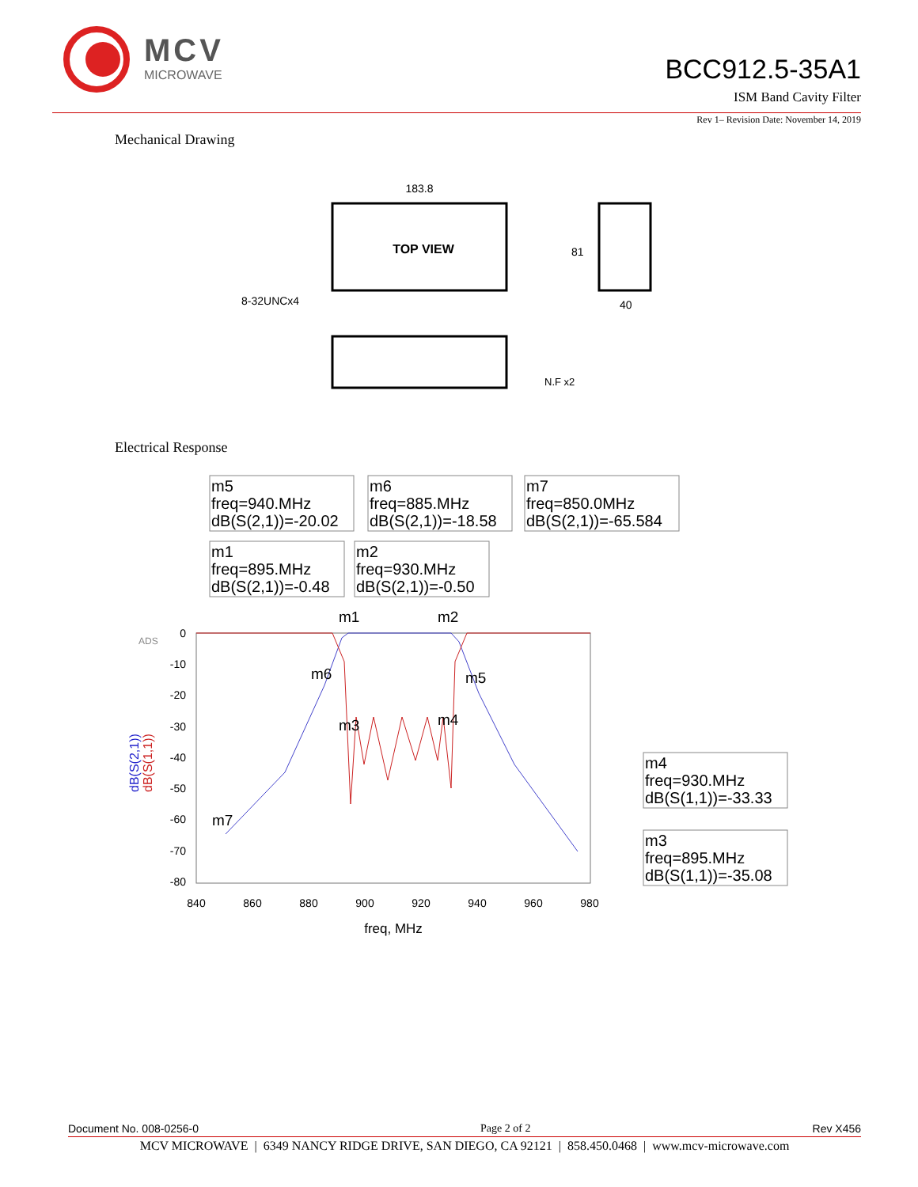MCV
MICROWAVE
BCC912.5-35A1
ISM Band Cavity Filter
Rev 1– Revision Date: November 14, 2019
Mechanical Drawing
183.8
TOP VIEW
81
40
8-32UNCx4
N.F x2
Electrical Response
m5
freq=940.MHz
dB(S(2,1))=-20.02
m6
freq=885.MHz
dB(S(2,1))=-18.58
m7
freq=850.0MHz
dB(S(2,1))=-65.584
m1
freq=895.MHz
dB(S(2,1))=-0.48
m2
freq=930.MHz
dB(S(2,1))=-0.50
m4
freq=930.MHz
dB(S(1,1))=-33.33
m3
freq=895.MHz
dB(S(1,1))=-35.08
0
-10
-20
-30
-40
-50
-60
-70
-80
840
860
880
900
920
940
960
980
freq, MHz
ADS
dB(S(2,1))
dB(S(1,1))
m1
m2
m6
m5
m3
m4
m7
Document No. 008-0256-0 Page 2 of 2 Rev X456
MCV MICROWAVE | 6349 NANCY RIDGE DRIVE, SAN DIEGO, CA 92121 | 858.450.0468 | www.mcv-microwave.com